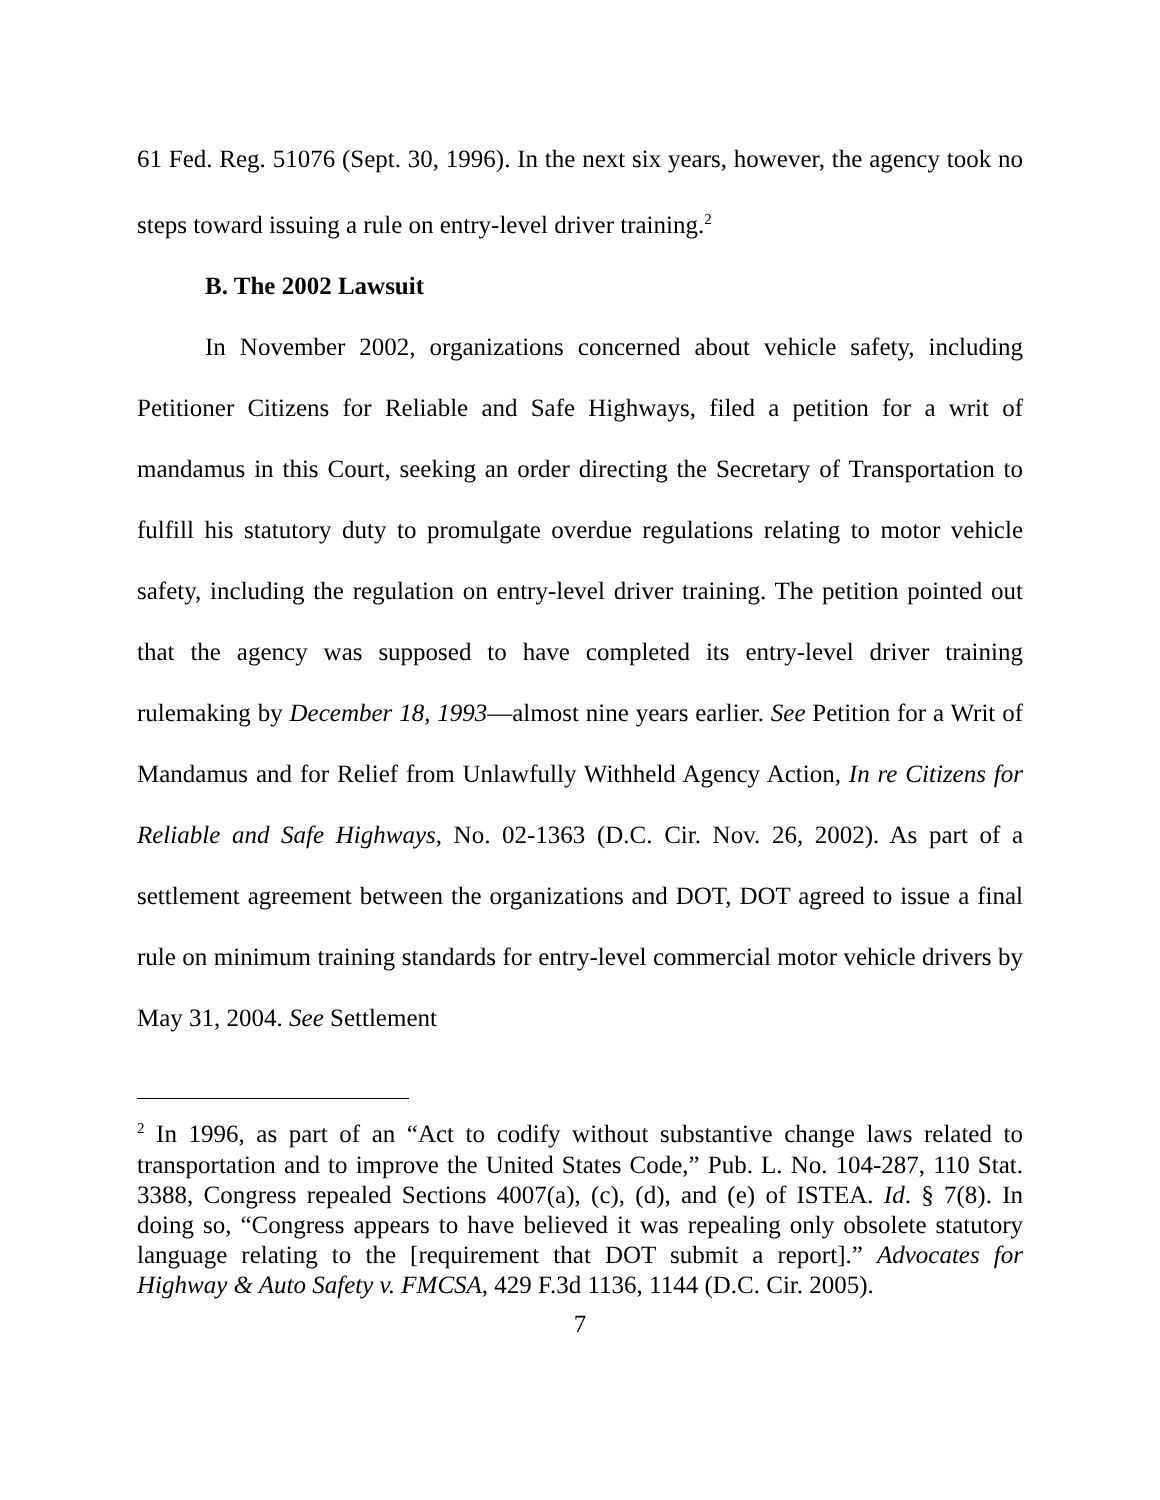61 Fed. Reg. 51076 (Sept. 30, 1996). In the next six years, however, the agency took no steps toward issuing a rule on entry-level driver training.<sup>2</sup>
B. The 2002 Lawsuit
In November 2002, organizations concerned about vehicle safety, including Petitioner Citizens for Reliable and Safe Highways, filed a petition for a writ of mandamus in this Court, seeking an order directing the Secretary of Transportation to fulfill his statutory duty to promulgate overdue regulations relating to motor vehicle safety, including the regulation on entry-level driver training. The petition pointed out that the agency was supposed to have completed its entry-level driver training rulemaking by December 18, 1993—almost nine years earlier. See Petition for a Writ of Mandamus and for Relief from Unlawfully Withheld Agency Action, In re Citizens for Reliable and Safe Highways, No. 02-1363 (D.C. Cir. Nov. 26, 2002). As part of a settlement agreement between the organizations and DOT, DOT agreed to issue a final rule on minimum training standards for entry-level commercial motor vehicle drivers by May 31, 2004. See Settlement
<sup>2</sup> In 1996, as part of an “Act to codify without substantive change laws related to transportation and to improve the United States Code,” Pub. L. No. 104-287, 110 Stat. 3388, Congress repealed Sections 4007(a), (c), (d), and (e) of ISTEA. Id. § 7(8). In doing so, “Congress appears to have believed it was repealing only obsolete statutory language relating to the [requirement that DOT submit a report].” Advocates for Highway & Auto Safety v. FMCSA, 429 F.3d 1136, 1144 (D.C. Cir. 2005).
7